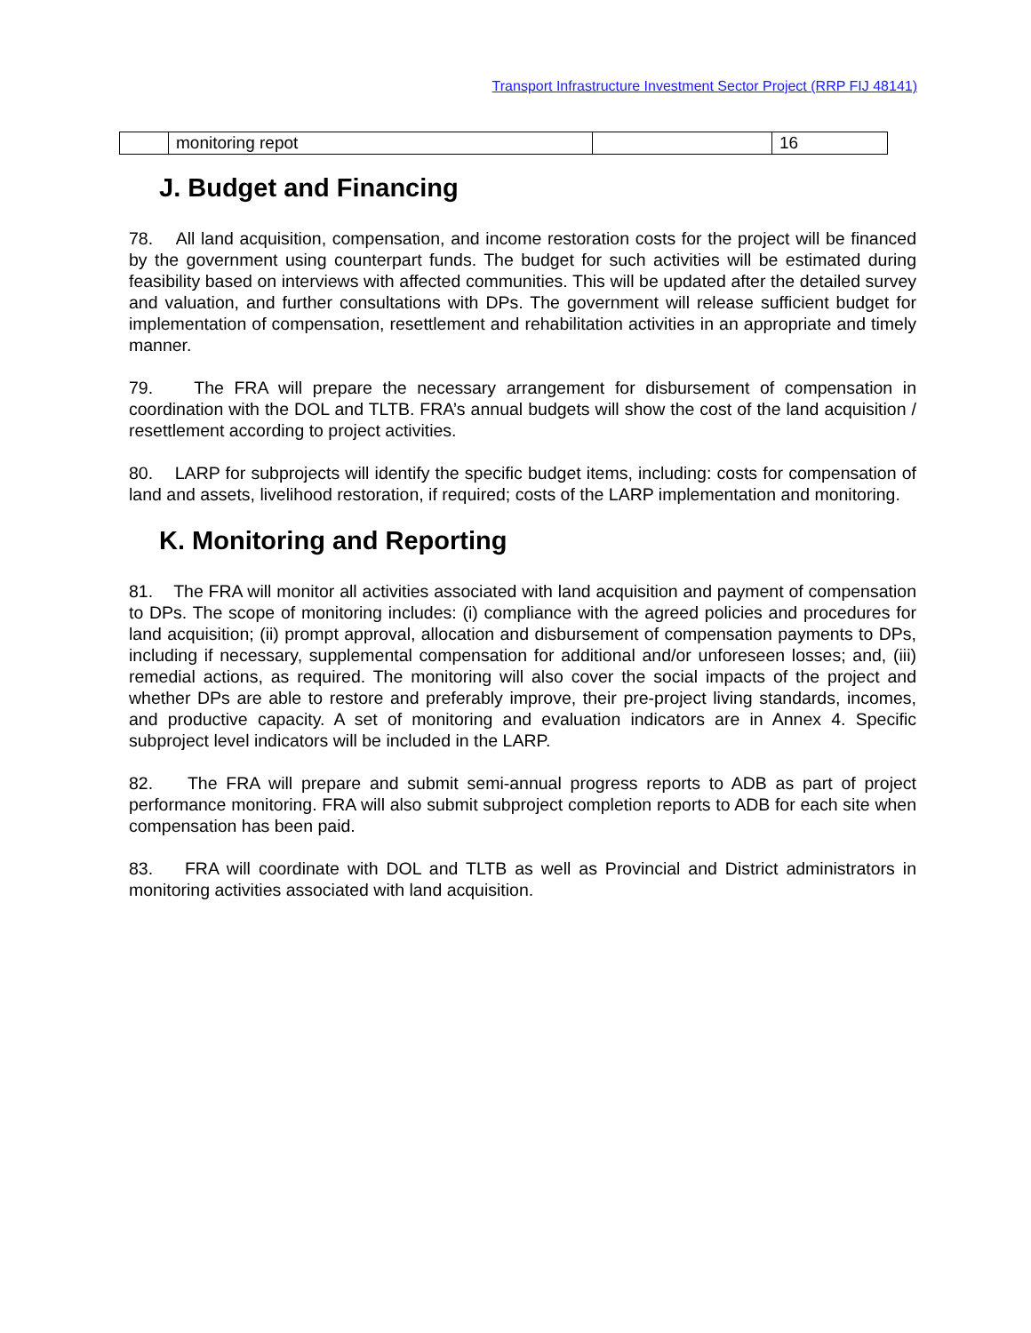Transport Infrastructure Investment Sector Project (RRP FIJ 48141)
| | monitoring repot | | 16 |
J. Budget and Financing
78. All land acquisition, compensation, and income restoration costs for the project will be financed by the government using counterpart funds. The budget for such activities will be estimated during feasibility based on interviews with affected communities. This will be updated after the detailed survey and valuation, and further consultations with DPs. The government will release sufficient budget for implementation of compensation, resettlement and rehabilitation activities in an appropriate and timely manner.
79. The FRA will prepare the necessary arrangement for disbursement of compensation in coordination with the DOL and TLTB. FRA’s annual budgets will show the cost of the land acquisition / resettlement according to project activities.
80. LARP for subprojects will identify the specific budget items, including: costs for compensation of land and assets, livelihood restoration, if required; costs of the LARP implementation and monitoring.
K. Monitoring and Reporting
81. The FRA will monitor all activities associated with land acquisition and payment of compensation to DPs. The scope of monitoring includes: (i) compliance with the agreed policies and procedures for land acquisition; (ii) prompt approval, allocation and disbursement of compensation payments to DPs, including if necessary, supplemental compensation for additional and/or unforeseen losses; and, (iii) remedial actions, as required. The monitoring will also cover the social impacts of the project and whether DPs are able to restore and preferably improve, their pre-project living standards, incomes, and productive capacity. A set of monitoring and evaluation indicators are in Annex 4. Specific subproject level indicators will be included in the LARP.
82. The FRA will prepare and submit semi-annual progress reports to ADB as part of project performance monitoring. FRA will also submit subproject completion reports to ADB for each site when compensation has been paid.
83. FRA will coordinate with DOL and TLTB as well as Provincial and District administrators in monitoring activities associated with land acquisition.